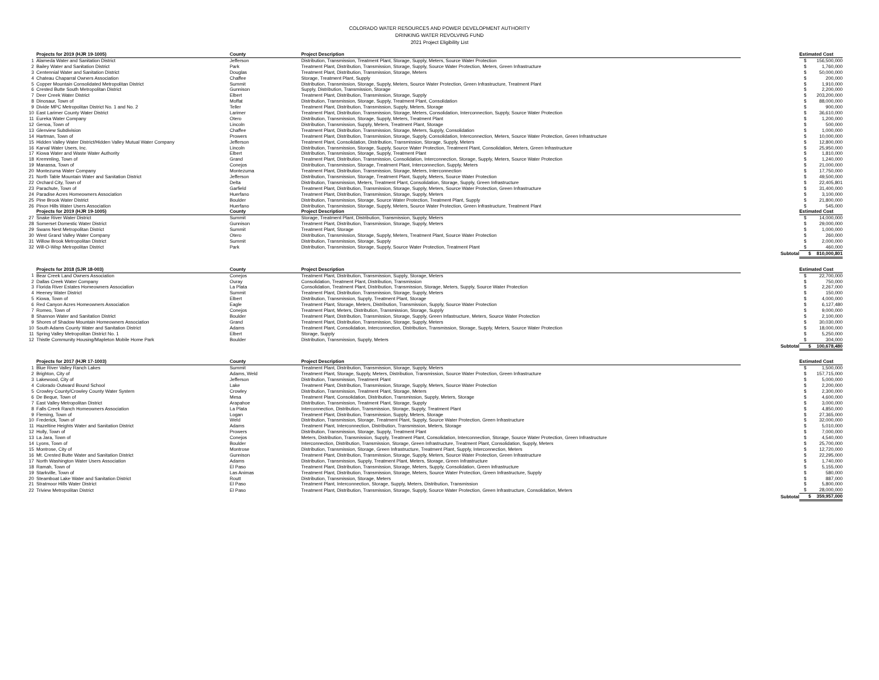COLORADO WATER RESOURCES AND POWER DEVELOPMENT AUTHORITY
DRINKING WATER REVOLVING FUND
2021 Project Eligibility List
| | Projects for 2019 (HJR 19-1005) | County | Project Description | | Estimated Cost | |
| 1 | Alameda Water and Sanitation District | Jefferson | Distribution, Transmission, Treatment Plant, Storage, Supply, Meters, Source Water Protection | | $ | 156,500,000 |
| 2 | Bailey Water and Sanitation District | Park | Treatment Plant, Distribution, Transmission, Storage, Supply, Source Water Protection, Meters, Green Infrastructure | | $ | 1,760,000 |
| 3 | Centennial Water and Sanitation District | Douglas | Treatment Plant, Distribution, Transmission, Storage, Meters | | $ | 50,000,000 |
| 4 | Chateau Chaparral Owners Association | Chaffee | Storage, Treatment Plant, Supply | | $ | 200,000 |
| 5 | Copper Mountain Consolidated Metropolitan District | Summit | Distribution, Transmission, Storage, Supply, Meters, Source Water Protection, Green Infrastructure, Treatment Plant | | $ | 1,910,000 |
| 6 | Crested Butte South Metropolitan District | Gunnison | Supply, Distribution, Transmission, Storage | | $ | 2,200,000 |
| 7 | Deer Creek Water District | Elbert | Treatment Plant, Distribution, Transmission, Storage, Supply | | $ | 203,200,000 |
| 8 | Dinosaur, Town of | Moffat | Distribution, Transmission, Storage, Supply, Treatment Plant, Consolidation | | $ | 88,000,000 |
| 9 | Divide MPC Metropolitan District No. 1 and No. 2 | Teller | Treatment Plant, Distribution, Transmission, Supply, Meters, Storage | | $ | 900,000 |
| 10 | East Larimer County Water District | Larimer | Treatment Plant, Distribution, Transmission, Storage, Meters, Consolidation, Interconnection, Supply, Source Water Protection | | $ | 36,610,000 |
| 11 | Eureka Water Company | Otero | Distribution, Transmission, Storage, Supply, Meters, Treatment Plant | | $ | 1,200,000 |
| 12 | Genoa, Town of | Lincoln | Distribution, Transmission, Supply, Meters, Treatment Plant, Storage | | $ | 500,000 |
| 13 | Glenview Subdivision | Chaffee | Treatment Plant, Distribution, Transmission, Storage, Meters, Supply, Consolidation | | $ | 1,000,000 |
| 14 | Hartman, Town of | Prowers | Treatment Plant, Distribution, Transmission, Storage, Supply, Consolidation, Interconnection, Meters, Source Water Protection, Green Infrastructure | | $ | 10,000,000 |
| 15 | Hidden Valley Water District/Hidden Valley Mutual Water Company | Jefferson | Treatment Plant, Consolidation, Distribution, Transmission, Storage, Supply, Meters | | $ | 12,800,000 |
| 16 | Karval Water Users, Inc. | Lincoln | Distribution, Transmission, Storage, Supply, Source Water Protection, Treatment Plant, Consolidation, Meters, Green Infrastructure | | $ | 25,950,000 |
| 17 | Kiowa Water and Waste Water Authority | Elbert | Distribution, Transmission, Storage, Supply, Treatment Plant | | $ | 1,810,000 |
| 18 | Kremmling, Town of | Grand | Treatment Plant, Distribution, Transmission, Consolidation, Interconnection, Storage, Supply, Meters, Source Water Protection | | $ | 1,240,000 |
| 19 | Manassa, Town of | Conejos | Distribution, Transmission, Storage, Treatment Plant, Interconnection, Supply, Meters | | $ | 21,000,000 |
| 20 | Montezuma Water Company | Montezuma | Treatment Plant, Distribution, Transmission, Storage, Meters, Interconnection | | $ | 17,750,000 |
| 21 | North Table Mountain Water and Sanitation District | Jefferson | Distribution, Transmission, Storage, Treatment Plant, Supply, Meters, Source Water Protection | | $ | 49,500,000 |
| 22 | Orchard City, Town of | Delta | Distribution, Transmission, Meters, Treatment Plant, Consolidation, Storage, Supply, Green Infrastructure | | $ | 22,405,801 |
| 23 | Parachute, Town of | Garfield | Treatment Plant, Distribution, Transmission, Storage, Supply, Meters, Source Water Protection, Green Infrastructure | | $ | 31,400,000 |
| 24 | Paradise Acres Homeowners Association | Huerfano | Treatment Plant, Distribution, Transmission, Storage, Supply, Meters | | $ | 3,100,000 |
| 25 | Pine Brook Water District | Boulder | Distribution, Transmission, Storage, Source Water Protection, Treatment Plant, Supply | | $ | 21,800,000 |
| 26 | Pinon Hills Water Users Association | Huerfano | Distribution, Transmission, Storage, Supply, Meters, Source Water Protection, Green Infrastructure, Treatment Plant | | $ | 545,000 |
| | Projects for 2019 (HJR 19-1005) | County | Project Description | | Estimated Cost | |
| 27 | Snake River Water District | Summit | Storage, Treatment Plant, Distribution, Transmission, Supply, Meters | | $ | 14,000,000 |
| 28 | Somerset Domestic Water District | Gunnison | Treatment Plant, Distribution, Transmission, Storage, Supply, Meters | | $ | 29,000,000 |
| 29 | Swans Nest Metropolitan District | Summit | Treatment Plant, Storage | | $ | 1,000,000 |
| 30 | West Grand Valley Water Company | Otero | Distribution, Transmission, Storage, Supply, Meters, Treatment Plant, Source Water Protection | | $ | 260,000 |
| 31 | Willow Brook Metropolitan District | Summit | Distribution, Transmission, Storage, Supply | | $ | 2,000,000 |
| 32 | Will-O-Wisp Metropolitan District | Park | Distribution, Transmission, Storage, Supply, Source Water Protection, Treatment Plant | | $ | 460,000 |
| | | | | Subtotal | $ | 810,000,801 |
| | Projects for 2018 (SJR 18-003) | County | Project Description | | Estimated Cost | |
| 1 | Bear Creek Land Owners Association | Conejos | Treatment Plant, Distribution, Transmission, Supply, Storage, Meters | | $ | 22,700,000 |
| 2 | Dallas Creek Water Company | Ouray | Consolidation, Treatment Plant, Distribution, Transmission | | $ | 750,000 |
| 3 | Florida River Estates Homeowners Association | La Plata | Consolidation, Treatment Plant, Distribution, Transmission, Storage, Meters, Supply, Source Water Protection | | $ | 2,267,000 |
| 4 | Heeney Water District | Summit | Treatment Plant, Distribution, Transmission, Storage, Supply, Meters | | $ | 150,000 |
| 5 | Kiowa, Town of | Elbert | Distribution, Transmission, Supply, Treatment Plant, Storage | | $ | 4,000,000 |
| 6 | Red Canyon Acres Homeowners Association | Eagle | Treatment Plant, Storage, Meters, Distribution, Transmission, Supply, Source Water Protection | | $ | 6,127,480 |
| 7 | Romeo, Town of | Conejos | Treatment Plant, Meters, Distribution, Transmission, Storage, Supply | | $ | 9,000,000 |
| 8 | Shannon Water and Sanitation District | Boulder | Treatment Plant, Distribution, Transmission, Storage, Supply, Green Infastructure, Meters, Source Water Protection | | $ | 2,100,000 |
| 9 | Shores of Shadow Mountain Homeowners Association | Grand | Treatment Plant, Distribution, Transmission, Storage, Supply, Meters | | $ | 30,030,000 |
| 10 | South Adams County Water and Sanitation District | Adams | Treatment Plant, Consolidation, Interconnection, Distribution, Transmission, Storage, Supply, Meters, Source Water Protection | | $ | 18,000,000 |
| 11 | Spring Valley Metropolitan District No. 1 | Elbert | Storage, Supply | | $ | 5,250,000 |
| 12 | Thistle Community Housing/Mapleton Mobile Home Park | Boulder | Distribution, Transmission, Supply, Meters | | $ | 304,000 |
| | | | | Subtotal | $ | 100,678,480 |
| | Projects for 2017 (HJR 17-1003) | County | Project Description | | Estimated Cost | |
| 1 | Blue River Valley Ranch Lakes | Summit | Treatment Plant, Distribution, Transmission, Storage, Supply, Meters | | $ | 1,500,000 |
| 2 | Brighton, City of | Adams, Weld | Treatment Plant, Storage, Supply, Meters, Distribution, Transmission, Source Water Protection, Green Infrastructure | | $ | 157,715,000 |
| 3 | Lakewood, City of | Jefferson | Distribution, Transmission, Treatment Plant | | $ | 5,000,000 |
| 4 | Colorado Outward Bound School | Lake | Treatment Plant, Distribution, Transmission, Storage, Supply, Meters, Source Water Protection | | $ | 2,200,000 |
| 5 | Crowley County/Crowley County Water System | Crowley | Distribution, Transmission, Treatment Plant, Storage, Meters | | $ | 2,300,000 |
| 6 | De Beque, Town of | Mesa | Treatment Plant, Consolidation, Distribution, Transmission, Supply, Meters, Storage | | $ | 4,600,000 |
| 7 | East Valley Metropolitan District | Arapahoe | Distribution, Transmission, Treatment Plant, Storage, Supply | | $ | 3,000,000 |
| 8 | Falls Creek Ranch Homeowners Association | La Plata | Interconnection, Distribution, Transmission, Storage, Supply, Treatment Plant | | $ | 4,850,000 |
| 9 | Fleming, Town of | Logan | Treatment Plant, Distribution, Transmission, Supply, Meters, Storage | | $ | 27,365,000 |
| 10 | Frederick, Town of | Weld | Distribution, Transmission, Storage, Treatment Plant, Supply, Source Water Protection, Green Infrastructure | | $ | 32,000,000 |
| 11 | Hazeltine Heights Water and Sanitation District | Adams | Treatment Plant, Interconnection, Distribution, Transmission, Meters, Storage | | $ | 5,010,000 |
| 12 | Holly, Town of | Prowers | Distribution, Transmission, Storage, Supply, Treatment Plant | | $ | 7,000,000 |
| 13 | La Jara, Town of | Conejos | Meters, Distribution, Transmission, Supply, Treatment Plant, Consolidation, Interconnection, Storage, Source Water Protection, Green Infrastructure | | $ | 4,540,000 |
| 14 | Lyons, Town of | Boulder | Interconnection, Distribution, Transmission, Storage, Green Infrastructure, Treatment Plant, Consolidation, Supply, Meters | | $ | 25,700,000 |
| 15 | Montrose, City of | Montrose | Distribution, Transmission, Storage, Green Infrastructure, Treatment Plant, Supply, Interconnection, Meters | | $ | 12,720,000 |
| 16 | Mt. Crested Butte Water and Sanitation District | Gunnison | Treatment Plant, Distribution, Transmission, Storage, Supply, Meters, Source Water Protection, Green Infrastructure | | $ | 22,295,000 |
| 17 | North Washington Water Users Association | Adams | Distribution, Transmission, Supply, Treatment Plant, Meters, Storage, Green Infrastructure | | $ | 1,740,000 |
| 18 | Ramah, Town of | El Paso | Treatment Plant, Distribution, Transmission, Storage, Meters, Supply, Consolidation, Green Infrastructure | | $ | 5,155,000 |
| 19 | Starkville, Town of | Las Animas | Treatment Plant, Distribution, Transmission, Storage, Meters, Source Water Protection, Green Infrastructure, Supply | | $ | 580,000 |
| 20 | Steamboat Lake Water and Sanitation District | Routt | Distribution, Transmission, Storage, Meters | | $ | 887,000 |
| 21 | Stratmoor Hills Water District | El Paso | Treatment Plant, Interconnection, Storage, Supply, Meters, Distribution, Transmission | | $ | 5,800,000 |
| 22 | Triview Metropolitan District | El Paso | Treatment Plant, Distribution, Transmission, Storage, Supply, Source Water Protection, Green Infrastructure, Consolidation, Meters | | $ | 28,000,000 |
| | | | | Subtotal | $ | 359,957,000 |